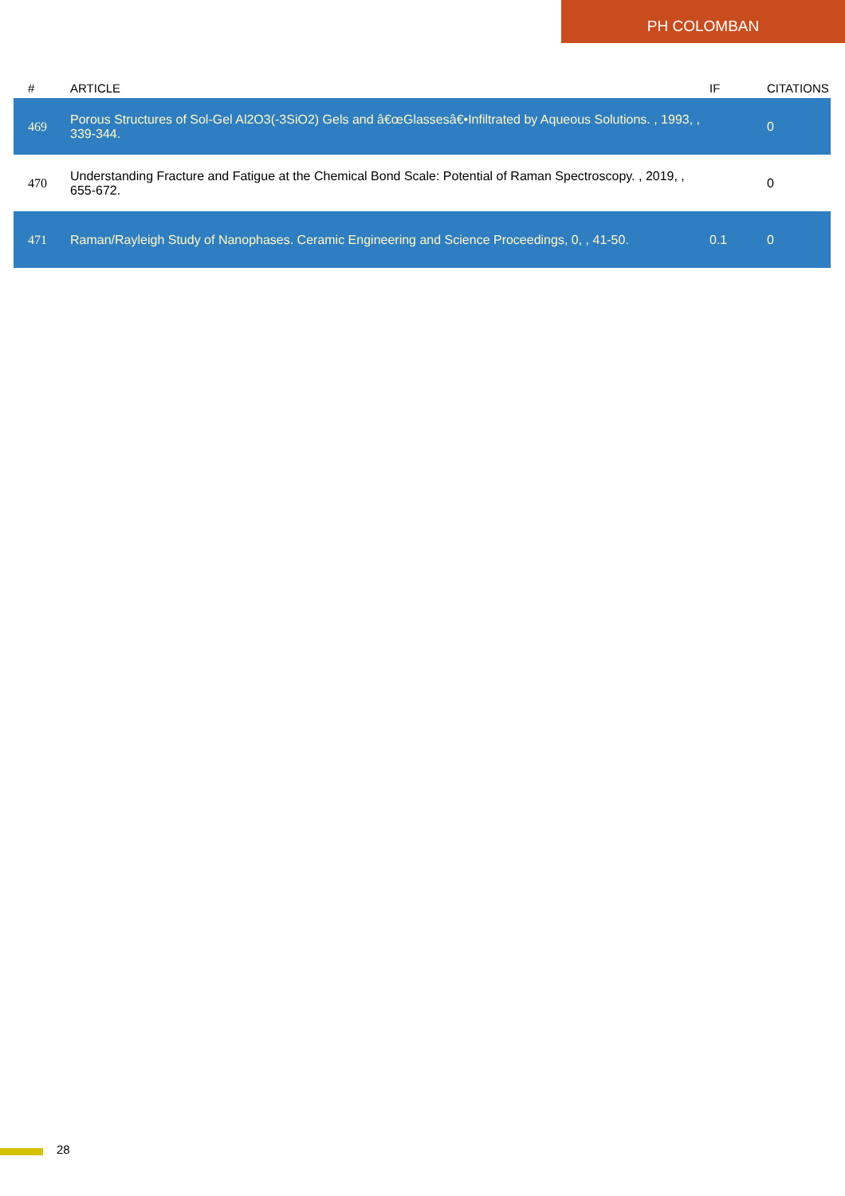PH COLOMBAN
| # | ARTICLE | IF | CITATIONS |
| --- | --- | --- | --- |
| 469 | Porous Structures of Sol-Gel Al2O3(-3SiO2) Gels and â€œGlassesâ€•Infiltrated by Aqueous Solutions. , 1993, , 339-344. | | 0 |
| 470 | Understanding Fracture and Fatigue at the Chemical Bond Scale: Potential of Raman Spectroscopy. , 2019, , 655-672. | | 0 |
| 471 | Raman/Rayleigh Study of Nanophases. Ceramic Engineering and Science Proceedings, 0, , 41-50. | 0.1 | 0 |
28